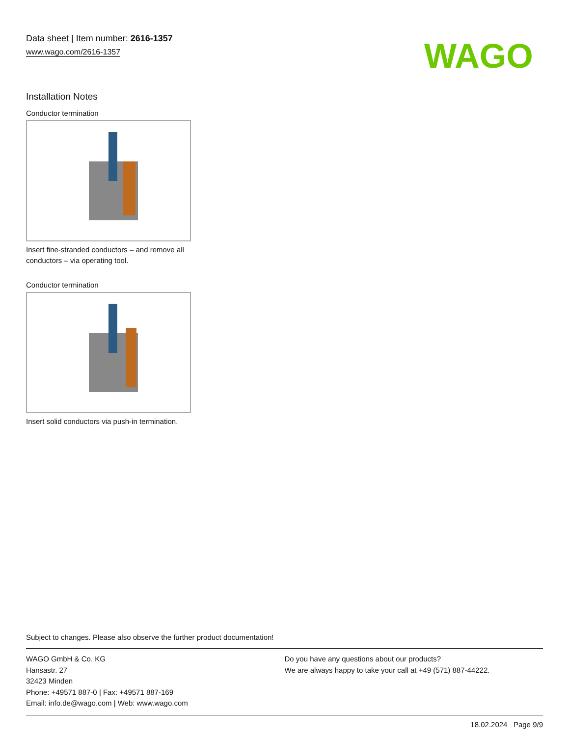Data sheet | Item number: 2616-1357
www.wago.com/2616-1357
WAGO
Installation Notes
Conductor termination
Insert fine-stranded conductors – and remove all conductors – via operating tool.
Conductor termination
Insert solid conductors via push-in termination.
Subject to changes. Please also observe the further product documentation!
WAGO GmbH & Co. KG
Hansastr. 27
32423 Minden
Phone: +49571 887-0 | Fax: +49571 887-169
Email: info.de@wago.com | Web: www.wago.com
Do you have any questions about our products?
We are always happy to take your call at +49 (571) 887-44222.
18.02.2024 Page 9/9